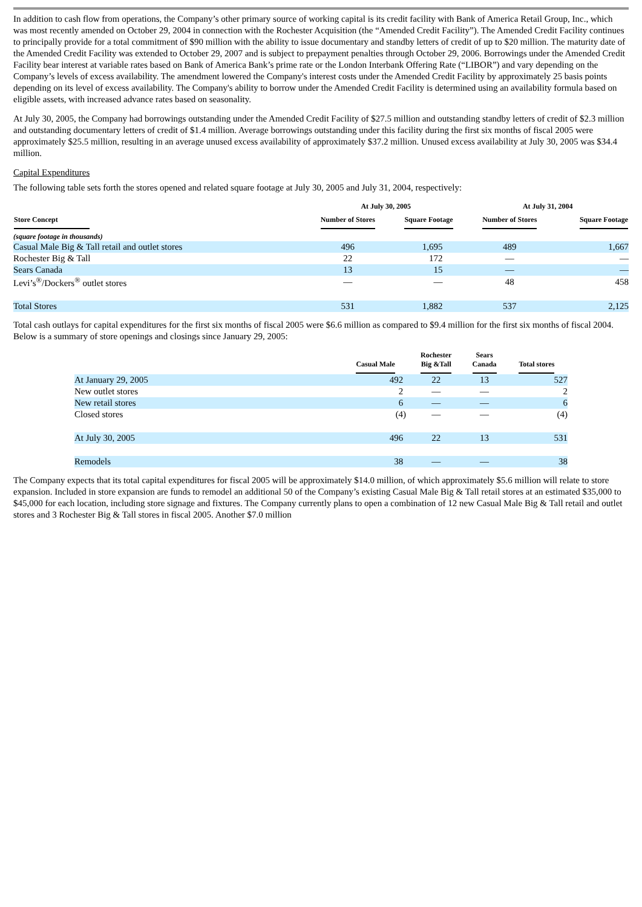In addition to cash flow from operations, the Company’s other primary source of working capital is its credit facility with Bank of America Retail Group, Inc., which was most recently amended on October 29, 2004 in connection with the Rochester Acquisition (the “Amended Credit Facility”). The Amended Credit Facility continues to principally provide for a total commitment of $90 million with the ability to issue documentary and standby letters of credit of up to $20 million. The maturity date of the Amended Credit Facility was extended to October 29, 2007 and is subject to prepayment penalties through October 29, 2006. Borrowings under the Amended Credit Facility bear interest at variable rates based on Bank of America Bank’s prime rate or the London Interbank Offering Rate (“LIBOR”) and vary depending on the Company’s levels of excess availability. The amendment lowered the Company's interest costs under the Amended Credit Facility by approximately 25 basis points depending on its level of excess availability. The Company's ability to borrow under the Amended Credit Facility is determined using an availability formula based on eligible assets, with increased advance rates based on seasonality.
At July 30, 2005, the Company had borrowings outstanding under the Amended Credit Facility of $27.5 million and outstanding standby letters of credit of $2.3 million and outstanding documentary letters of credit of $1.4 million. Average borrowings outstanding under this facility during the first six months of fiscal 2005 were approximately $25.5 million, resulting in an average unused excess availability of approximately $37.2 million. Unused excess availability at July 30, 2005 was $34.4 million.
Capital Expenditures
The following table sets forth the stores opened and related square footage at July 30, 2005 and July 31, 2004, respectively:
| | At July 30, 2005 | | At July 31, 2004 | |
| --- | --- | --- | --- | --- |
| Store Concept | Number of Stores | Square Footage | Number of Stores | Square Footage |
| (square footage in thousands) | | | | |
| Casual Male Big & Tall retail and outlet stores | 496 | 1,695 | 489 | 1,667 |
| Rochester Big & Tall | 22 | 172 | — | — |
| Sears Canada | 13 | 15 | — | — |
| Levi’s<sup>®</sup>/Dockers<sup>®</sup> outlet stores | — | — | 48 | 458 |
| Total Stores | 531 | 1,882 | 537 | 2,125 |
Total cash outlays for capital expenditures for the first six months of fiscal 2005 were $6.6 million as compared to $9.4 million for the first six months of fiscal 2004. Below is a summary of store openings and closings since January 29, 2005:
| | Casual Male | Rochester Big &Tall | Sears Canada | Total stores |
| --- | --- | --- | --- | --- |
| At January 29, 2005 | 492 | 22 | 13 | 527 |
| New outlet stores | 2 | — | — | 2 |
| New retail stores | 6 | — | — | 6 |
| Closed stores | (4) | — | — | (4) |
| At July 30, 2005 | 496 | 22 | 13 | 531 |
| Remodels | 38 | — | — | 38 |
The Company expects that its total capital expenditures for fiscal 2005 will be approximately $14.0 million, of which approximately $5.6 million will relate to store expansion. Included in store expansion are funds to remodel an additional 50 of the Company’s existing Casual Male Big & Tall retail stores at an estimated $35,000 to $45,000 for each location, including store signage and fixtures. The Company currently plans to open a combination of 12 new Casual Male Big & Tall retail and outlet stores and 3 Rochester Big & Tall stores in fiscal 2005. Another $7.0 million